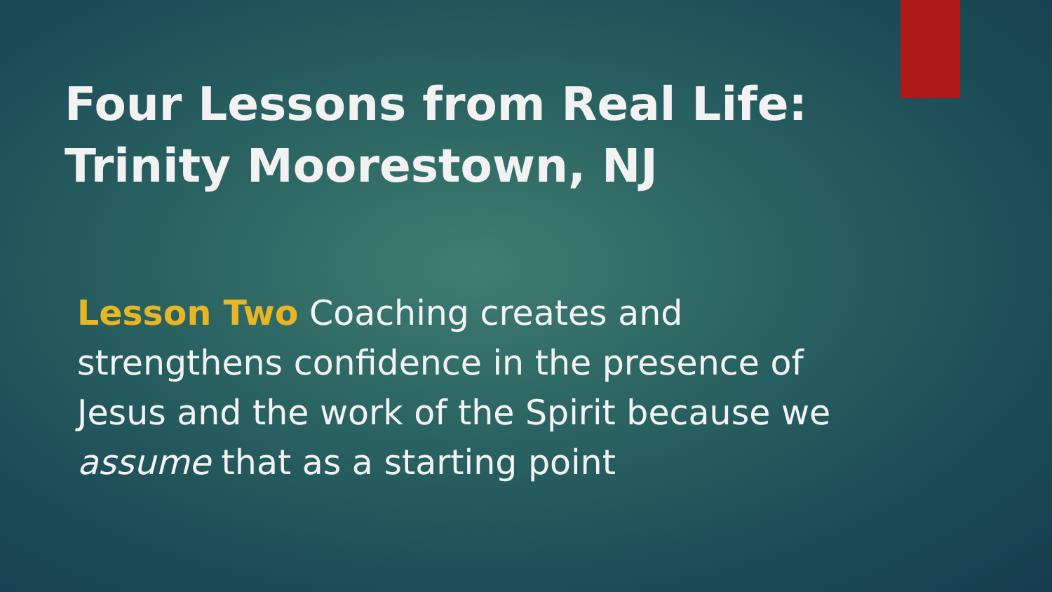Four Lessons from Real Life:
Trinity Moorestown, NJ
Lesson Two Coaching creates and strengthens confidence in the presence of Jesus and the work of the Spirit because we assume that as a starting point